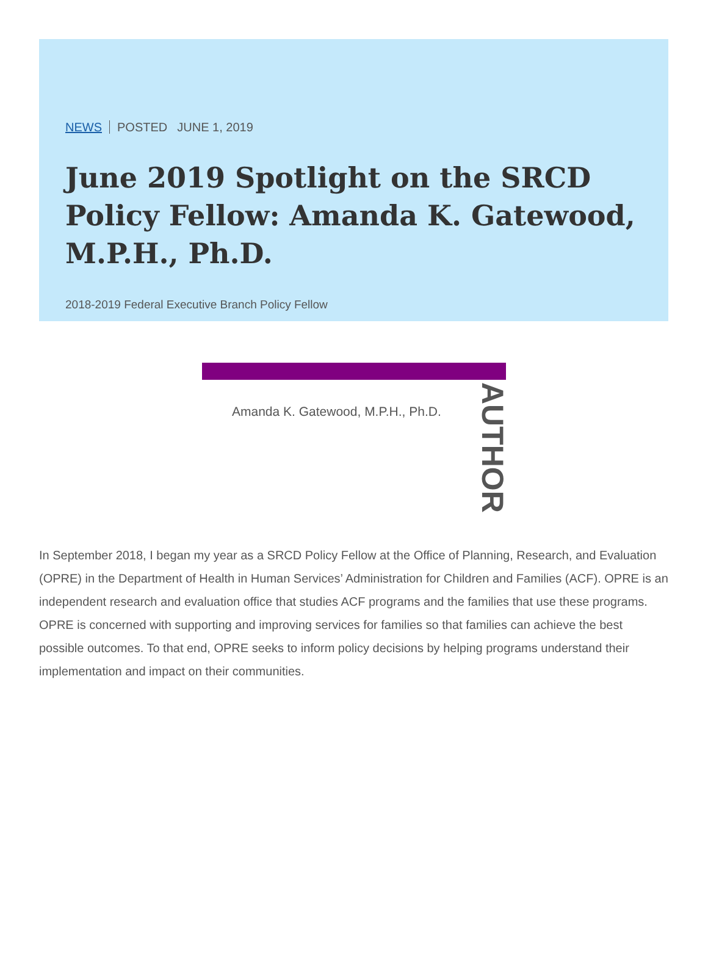NEWS POSTED JUNE 1, 2019
June 2019 Spotlight on the SRCD Policy Fellow: Amanda K. Gatewood, M.P.H., Ph.D.
2018-2019 Federal Executive Branch Policy Fellow
Amanda K. Gatewood, M.P.H., Ph.D.
AUTHOR
In September 2018, I began my year as a SRCD Policy Fellow at the Office of Planning, Research, and Evaluation (OPRE) in the Department of Health in Human Services’ Administration for Children and Families (ACF). OPRE is an independent research and evaluation office that studies ACF programs and the families that use these programs. OPRE is concerned with supporting and improving services for families so that families can achieve the best possible outcomes. To that end, OPRE seeks to inform policy decisions by helping programs understand their implementation and impact on their communities.